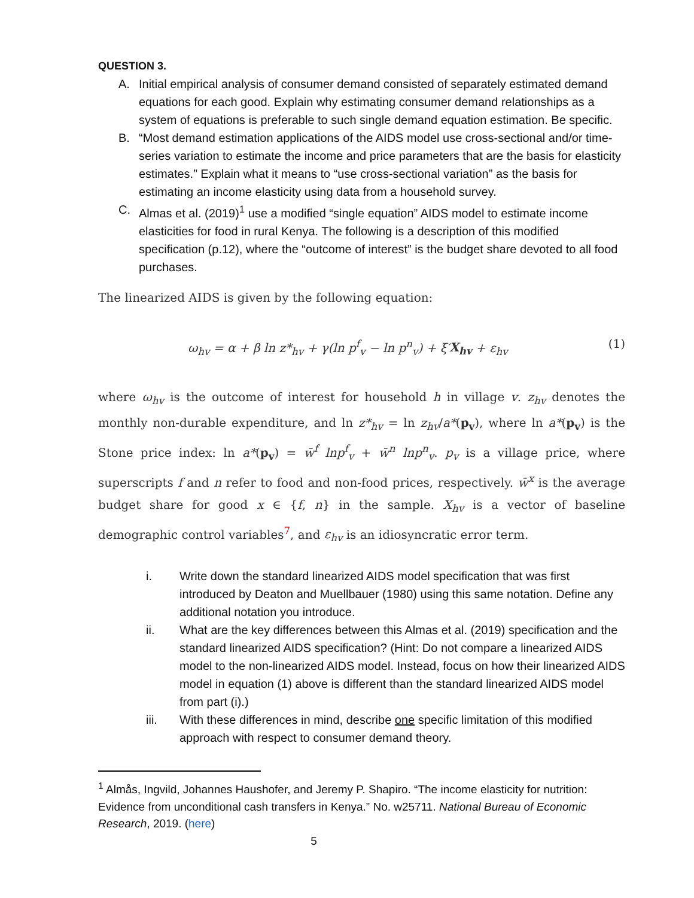QUESTION 3.
A. Initial empirical analysis of consumer demand consisted of separately estimated demand equations for each good. Explain why estimating consumer demand relationships as a system of equations is preferable to such single demand equation estimation. Be specific.
B. “Most demand estimation applications of the AIDS model use cross-sectional and/or time-series variation to estimate the income and price parameters that are the basis for elasticity estimates.” Explain what it means to “use cross-sectional variation” as the basis for estimating an income elasticity using data from a household survey.
C. Almas et al. (2019)<sup>1</sup> use a modified “single equation” AIDS model to estimate income elasticities for food in rural Kenya. The following is a description of this modified specification (p.12), where the “outcome of interest” is the budget share devoted to all food purchases.
The linearized AIDS is given by the following equation:
ω<sub>hv</sub> = α + β ln z*<sub>hv</sub> + γ(ln p<sup>f</sup><sub>v</sub> − ln p<sup>n</sup><sub>v</sub>) + ξ′X<sub>hv</sub> + ε<sub>hv</sub> (1)
where ω<sub>hv</sub> is the outcome of interest for household h in village v. z<sub>hv</sub> denotes the monthly non-durable expenditure, and ln z*<sub>hv</sub> = ln z<sub>hv</sub>/a*(p<sub>v</sub>), where ln a*(p<sub>v</sub>) is the Stone price index: ln a*(p<sub>v</sub>) = w̄<sup>f</sup> lnp<sup>f</sup><sub>v</sub> + w̄<sup>n</sup> lnp<sup>n</sup><sub>v</sub>. p<sub>v</sub> is a village price, where superscripts f and n refer to food and non-food prices, respectively. w̄<sup>x</sup> is the average budget share for good x ∈ {f, n} in the sample. X<sub>hv</sub> is a vector of baseline demographic control variables<sup>7</sup>, and ε<sub>hv</sub> is an idiosyncratic error term.
i. Write down the standard linearized AIDS model specification that was first introduced by Deaton and Muellbauer (1980) using this same notation. Define any additional notation you introduce.
ii. What are the key differences between this Almas et al. (2019) specification and the standard linearized AIDS specification? (Hint: Do not compare a linearized AIDS model to the non-linearized AIDS model. Instead, focus on how their linearized AIDS model in equation (1) above is different than the standard linearized AIDS model from part (i).)
iii. With these differences in mind, describe one specific limitation of this modified approach with respect to consumer demand theory.
<sup>1</sup> Almås, Ingvild, Johannes Haushofer, and Jeremy P. Shapiro. “The income elasticity for nutrition: Evidence from unconditional cash transfers in Kenya.” No. w25711. National Bureau of Economic Research, 2019. (here)
5